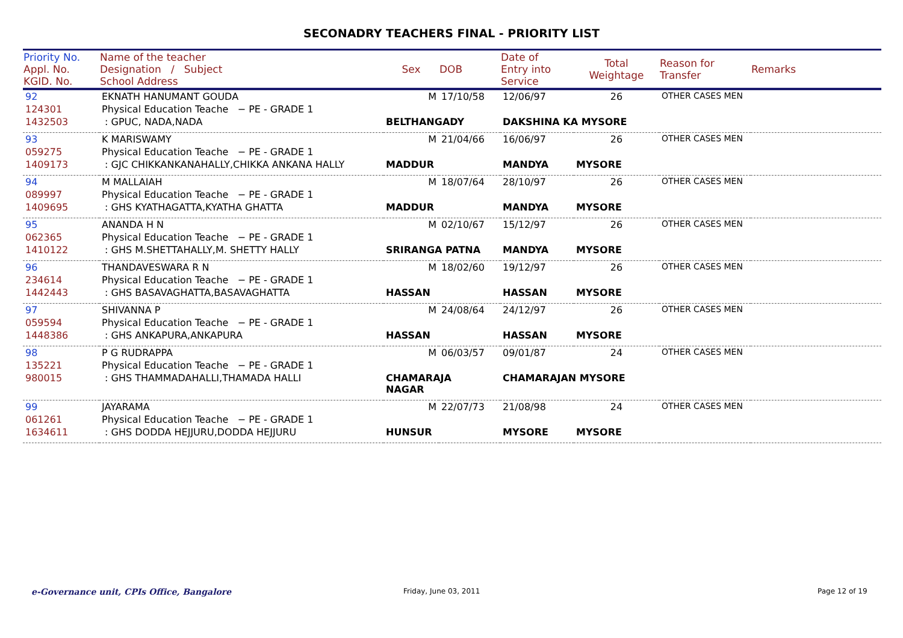SECONADRY TEACHERS FINAL - PRIORITY LIST
| Priority No. Appl. No. KGID. No. | Name of the teacher Designation / Subject School Address | Sex | DOB | Date of Entry into Service | Total Weightage | Reason for Transfer | Remarks |
| --- | --- | --- | --- | --- | --- | --- | --- |
| 92 | EKNATH HANUMANT GOUDA | M | 17/10/58 | 12/06/97 | 26 | OTHER CASES MEN | |
| 124301 | Physical Education Teache − PE - GRADE 1 | | | | | | |
| 1432503 | : GPUC, NADA,NADA | BELTHANGADY | | DAKSHINA KA MYSORE | | | |
| 93 | K MARISWAMY | M | 21/04/66 | 16/06/97 | 26 | OTHER CASES MEN | |
| 059275 | Physical Education Teache − PE - GRADE 1 | | | | | | |
| 1409173 | : GJC CHIKKANKANAHALLY,CHIKKA ANKANA HALLY | MADDUR | | MANDYA | MYSORE | | |
| 94 | M MALLAIAH | M | 18/07/64 | 28/10/97 | 26 | OTHER CASES MEN | |
| 089997 | Physical Education Teache − PE - GRADE 1 | | | | | | |
| 1409695 | : GHS KYATHAGATTA,KYATHA GHATTA | MADDUR | | MANDYA | MYSORE | | |
| 95 | ANANDA H N | M | 02/10/67 | 15/12/97 | 26 | OTHER CASES MEN | |
| 062365 | Physical Education Teache − PE - GRADE 1 | | | | | | |
| 1410122 | : GHS M.SHETTAHALLY,M. SHETTY HALLY | SRIRANGA PATNA | | MANDYA | MYSORE | | |
| 96 | THANDAVESWARA R N | M | 18/02/60 | 19/12/97 | 26 | OTHER CASES MEN | |
| 234614 | Physical Education Teache − PE - GRADE 1 | | | | | | |
| 1442443 | : GHS BASAVAGHATTA,BASAVAGHATTA | HASSAN | | HASSAN | MYSORE | | |
| 97 | SHIVANNA P | M | 24/08/64 | 24/12/97 | 26 | OTHER CASES MEN | |
| 059594 | Physical Education Teache − PE - GRADE 1 | | | | | | |
| 1448386 | : GHS ANKAPURA,ANKAPURA | HASSAN | | HASSAN | MYSORE | | |
| 98 | P G RUDRAPPA | M | 06/03/57 | 09/01/87 | 24 | OTHER CASES MEN | |
| 135221 | Physical Education Teache − PE - GRADE 1 | | | | | | |
| 980015 | : GHS THAMMADAHALLI,THAMADA HALLI | CHAMARAJA NAGAR | | CHAMARAJAN MYSORE | | | |
| 99 | JAYARAMA | M | 22/07/73 | 21/08/98 | 24 | OTHER CASES MEN | |
| 061261 | Physical Education Teache − PE - GRADE 1 | | | | | | |
| 1634611 | : GHS DODDA HEJJURU,DODDA HEJJURU | HUNSUR | | MYSORE | MYSORE | | |
e-Governance unit, CPIs Office, Bangalore
Friday, June 03, 2011 Page 12 of 19